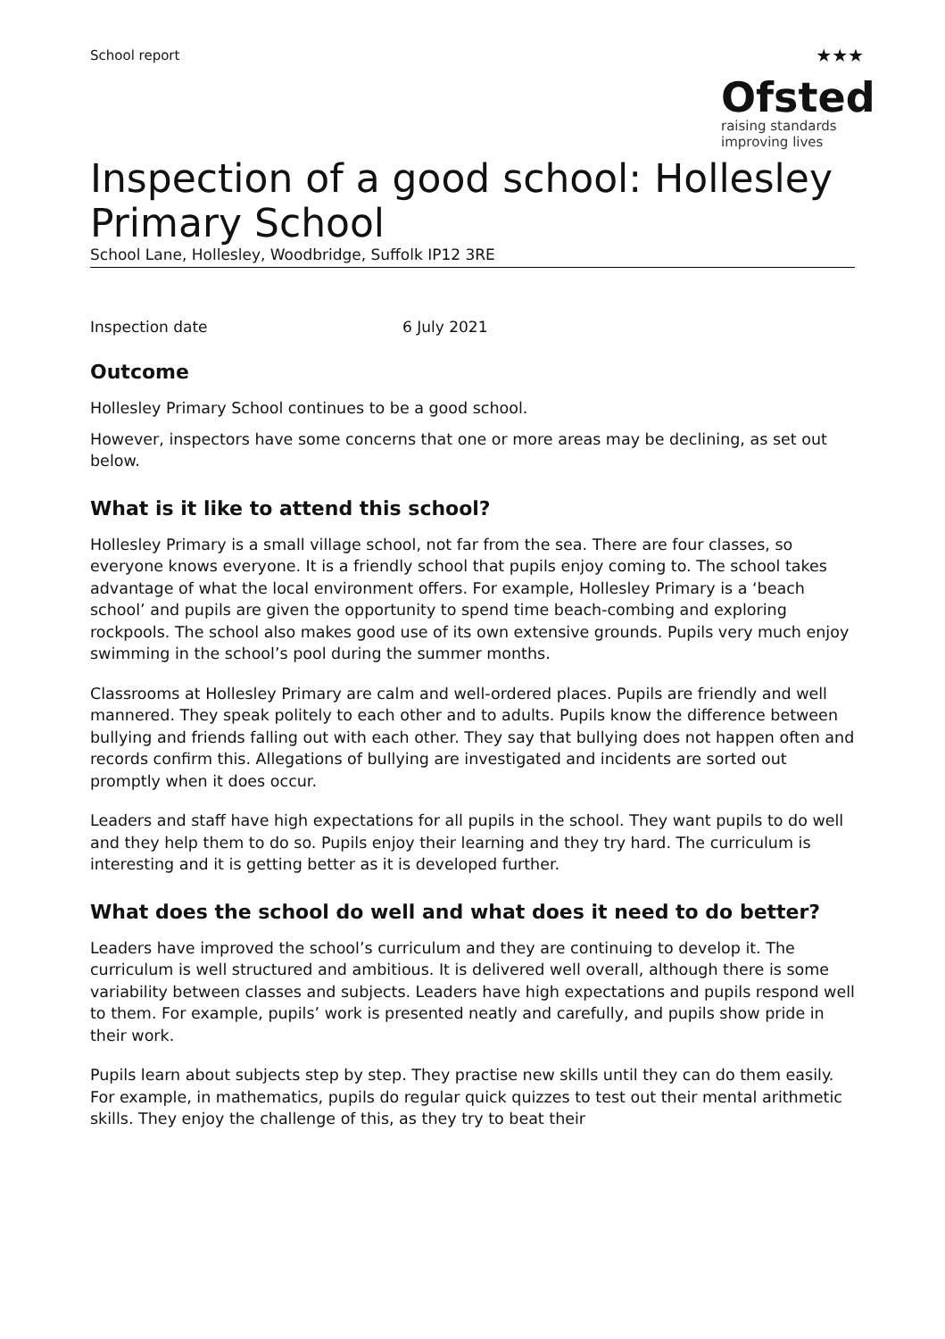School report
★★★
Ofsted
raising standards
improving lives
Inspection of a good school: Hollesley Primary School
School Lane, Hollesley, Woodbridge, Suffolk IP12 3RE
Inspection date 6 July 2021
Outcome
Hollesley Primary School continues to be a good school.
However, inspectors have some concerns that one or more areas may be declining, as set out below.
What is it like to attend this school?
Hollesley Primary is a small village school, not far from the sea. There are four classes, so everyone knows everyone. It is a friendly school that pupils enjoy coming to. The school takes advantage of what the local environment offers. For example, Hollesley Primary is a ‘beach school’ and pupils are given the opportunity to spend time beach-combing and exploring rockpools. The school also makes good use of its own extensive grounds. Pupils very much enjoy swimming in the school’s pool during the summer months.
Classrooms at Hollesley Primary are calm and well-ordered places. Pupils are friendly and well mannered. They speak politely to each other and to adults. Pupils know the difference between bullying and friends falling out with each other. They say that bullying does not happen often and records confirm this. Allegations of bullying are investigated and incidents are sorted out promptly when it does occur.
Leaders and staff have high expectations for all pupils in the school. They want pupils to do well and they help them to do so. Pupils enjoy their learning and they try hard. The curriculum is interesting and it is getting better as it is developed further.
What does the school do well and what does it need to do better?
Leaders have improved the school’s curriculum and they are continuing to develop it. The curriculum is well structured and ambitious. It is delivered well overall, although there is some variability between classes and subjects. Leaders have high expectations and pupils respond well to them. For example, pupils’ work is presented neatly and carefully, and pupils show pride in their work.
Pupils learn about subjects step by step. They practise new skills until they can do them easily. For example, in mathematics, pupils do regular quick quizzes to test out their mental arithmetic skills. They enjoy the challenge of this, as they try to beat their